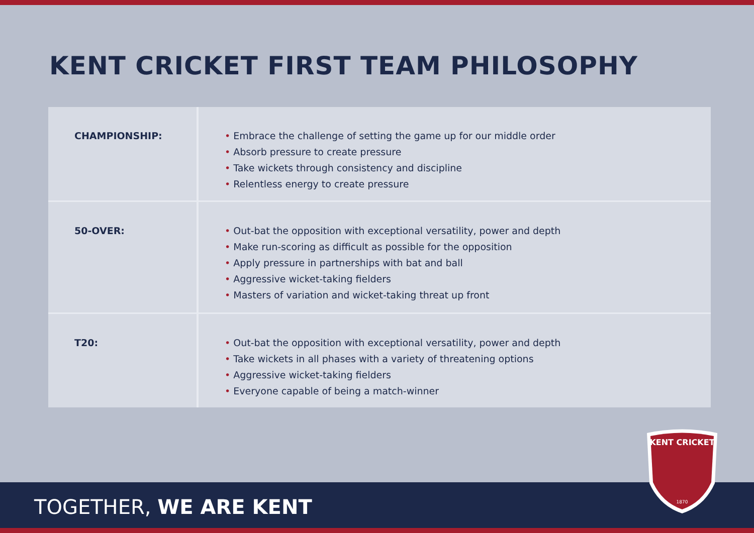KENT CRICKET FIRST TEAM PHILOSOPHY
| CHAMPIONSHIP: | • Embrace the challenge of setting the game up for our middle order • Absorb pressure to create pressure • Take wickets through consistency and discipline • Relentless energy to create pressure |
| 50-OVER: | • Out-bat the opposition with exceptional versatility, power and depth • Make run-scoring as difficult as possible for the opposition • Apply pressure in partnerships with bat and ball • Aggressive wicket-taking fielders • Masters of variation and wicket-taking threat up front |
| T20: | • Out-bat the opposition with exceptional versatility, power and depth • Take wickets in all phases with a variety of threatening options • Aggressive wicket-taking fielders • Everyone capable of being a match-winner |
TOGETHER, WE ARE KENT
KENT CRICKET
1870